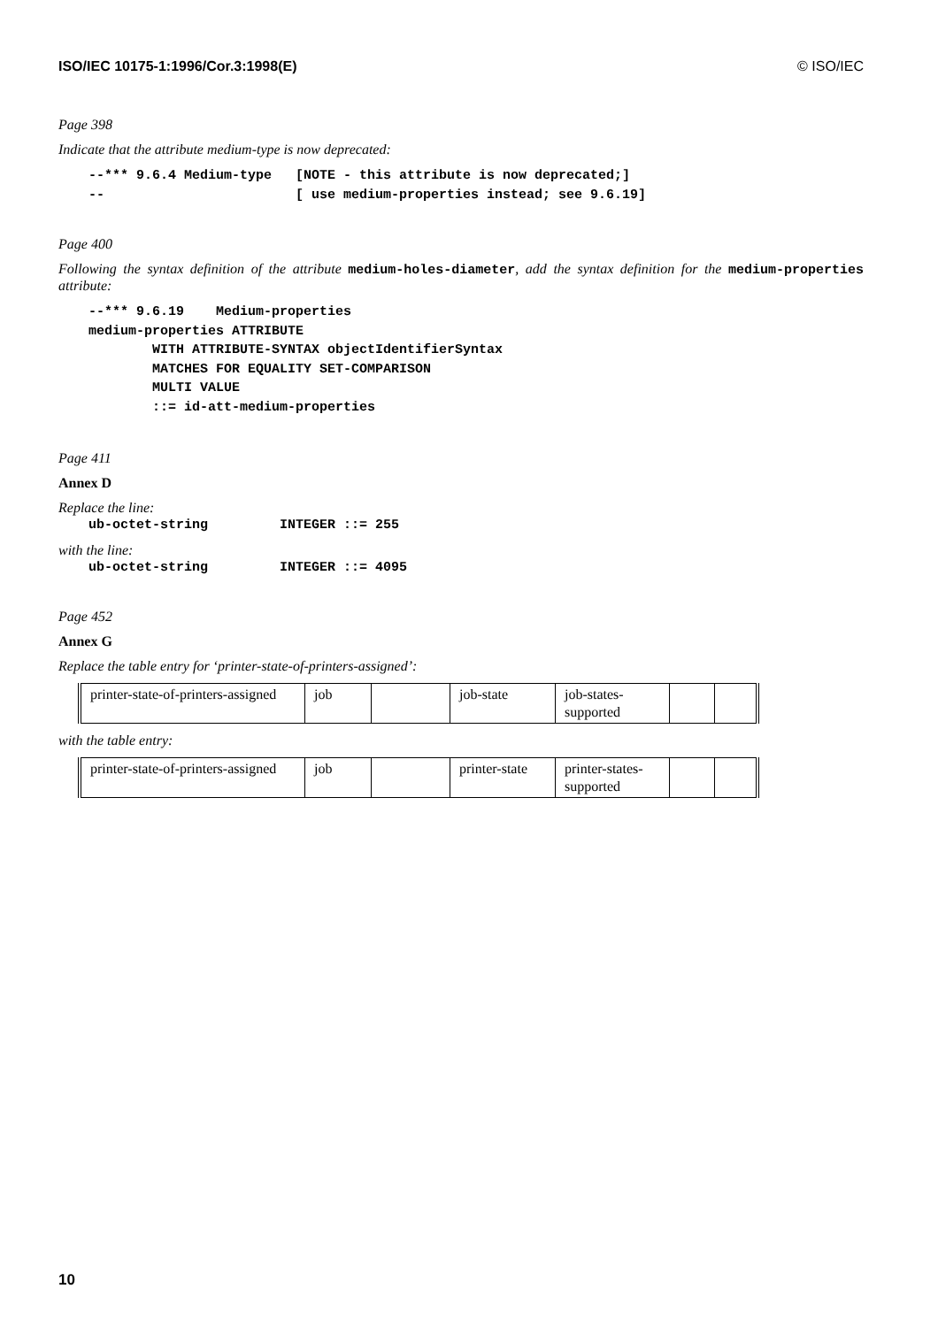ISO/IEC 10175-1:1996/Cor.3:1998(E) © ISO/IEC
Page 398
Indicate that the attribute medium-type is now deprecated:
--*** 9.6.4 Medium-type   [NOTE - this attribute is now deprecated;]
--                        [ use medium-properties instead; see 9.6.19]
Page 400
Following the syntax definition of the attribute medium-holes-diameter, add the syntax definition for the medium-properties attribute:
--*** 9.6.19    Medium-properties
medium-properties ATTRIBUTE
        WITH ATTRIBUTE-SYNTAX objectIdentifierSyntax
        MATCHES FOR EQUALITY SET-COMPARISON
        MULTI VALUE
        ::= id-att-medium-properties
Page 411
Annex D
Replace the line:
ub-octet-string         INTEGER ::= 255
with the line:
ub-octet-string         INTEGER ::= 4095
Page 452
Annex G
Replace the table entry for ‘printer-state-of-printers-assigned’:
| printer-state-of-printers-assigned | job | | job-state | job-states- supported | | |
with the table entry:
| printer-state-of-printers-assigned | job | | printer-state | printer-states- supported | | |
10